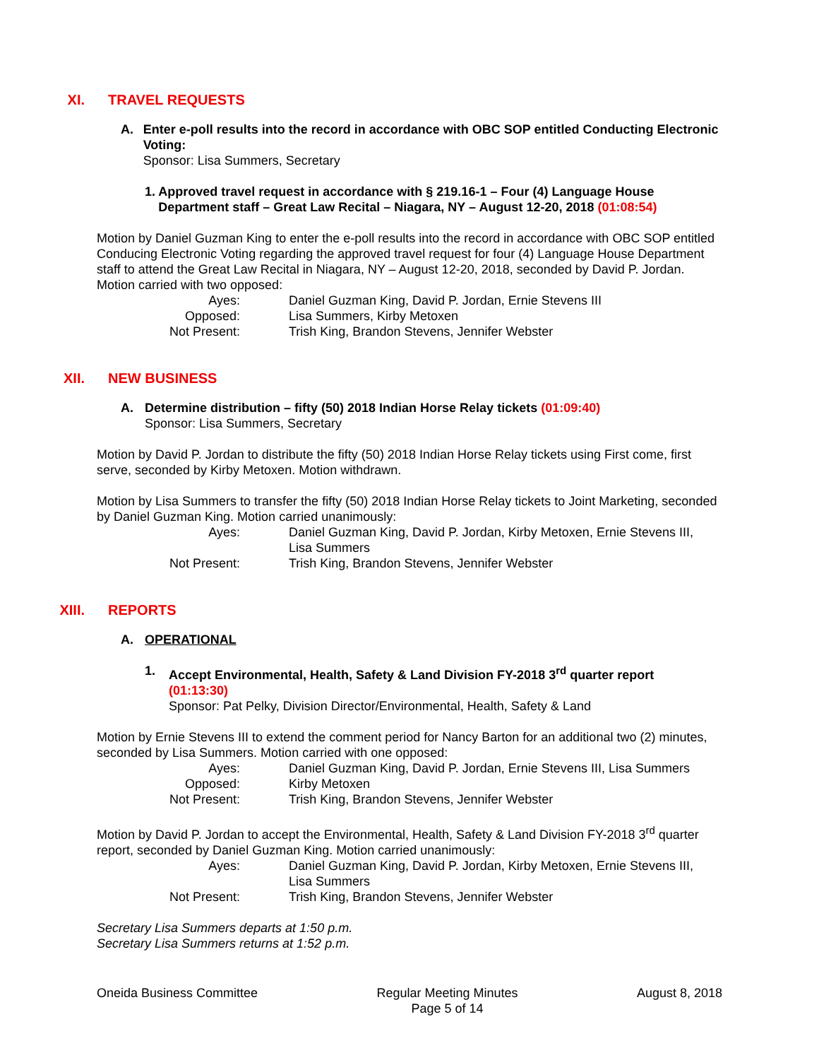XI. TRAVEL REQUESTS
A. Enter e-poll results into the record in accordance with OBC SOP entitled Conducting Electronic Voting:
Sponsor: Lisa Summers, Secretary
1. Approved travel request in accordance with § 219.16-1 – Four (4) Language House Department staff – Great Law Recital – Niagara, NY – August 12-20, 2018 (01:08:54)
Motion by Daniel Guzman King to enter the e-poll results into the record in accordance with OBC SOP entitled Conducing Electronic Voting regarding the approved travel request for four (4) Language House Department staff to attend the Great Law Recital in Niagara, NY – August 12-20, 2018, seconded by David P. Jordan. Motion carried with two opposed:
Ayes:
Daniel Guzman King, David P. Jordan, Ernie Stevens III
Opposed:
Lisa Summers, Kirby Metoxen
Not Present:
Trish King, Brandon Stevens, Jennifer Webster
XII. NEW BUSINESS
A. Determine distribution – fifty (50) 2018 Indian Horse Relay tickets (01:09:40)
Sponsor: Lisa Summers, Secretary
Motion by David P. Jordan to distribute the fifty (50) 2018 Indian Horse Relay tickets using First come, first serve, seconded by Kirby Metoxen. Motion withdrawn.
Motion by Lisa Summers to transfer the fifty (50) 2018 Indian Horse Relay tickets to Joint Marketing, seconded by Daniel Guzman King. Motion carried unanimously:
Ayes:
Daniel Guzman King, David P. Jordan, Kirby Metoxen, Ernie Stevens III,
Lisa Summers
Not Present:
Trish King, Brandon Stevens, Jennifer Webster
XIII. REPORTS
A. OPERATIONAL
1. Accept Environmental, Health, Safety & Land Division FY-2018 3<sup>rd</sup> quarter report
(01:13:30)
Sponsor: Pat Pelky, Division Director/Environmental, Health, Safety & Land
Motion by Ernie Stevens III to extend the comment period for Nancy Barton for an additional two (2) minutes, seconded by Lisa Summers. Motion carried with one opposed:
Ayes:
Daniel Guzman King, David P. Jordan, Ernie Stevens III, Lisa Summers
Opposed:
Kirby Metoxen
Not Present:
Trish King, Brandon Stevens, Jennifer Webster
Motion by David P. Jordan to accept the Environmental, Health, Safety & Land Division FY-2018 3<sup>rd</sup> quarter report, seconded by Daniel Guzman King. Motion carried unanimously:
Ayes:
Daniel Guzman King, David P. Jordan, Kirby Metoxen, Ernie Stevens III,
Lisa Summers
Not Present:
Trish King, Brandon Stevens, Jennifer Webster
Secretary Lisa Summers departs at 1:50 p.m.
Secretary Lisa Summers returns at 1:52 p.m.
Oneida Business Committee Regular Meeting Minutes
Page 5 of 14
August 8, 2018